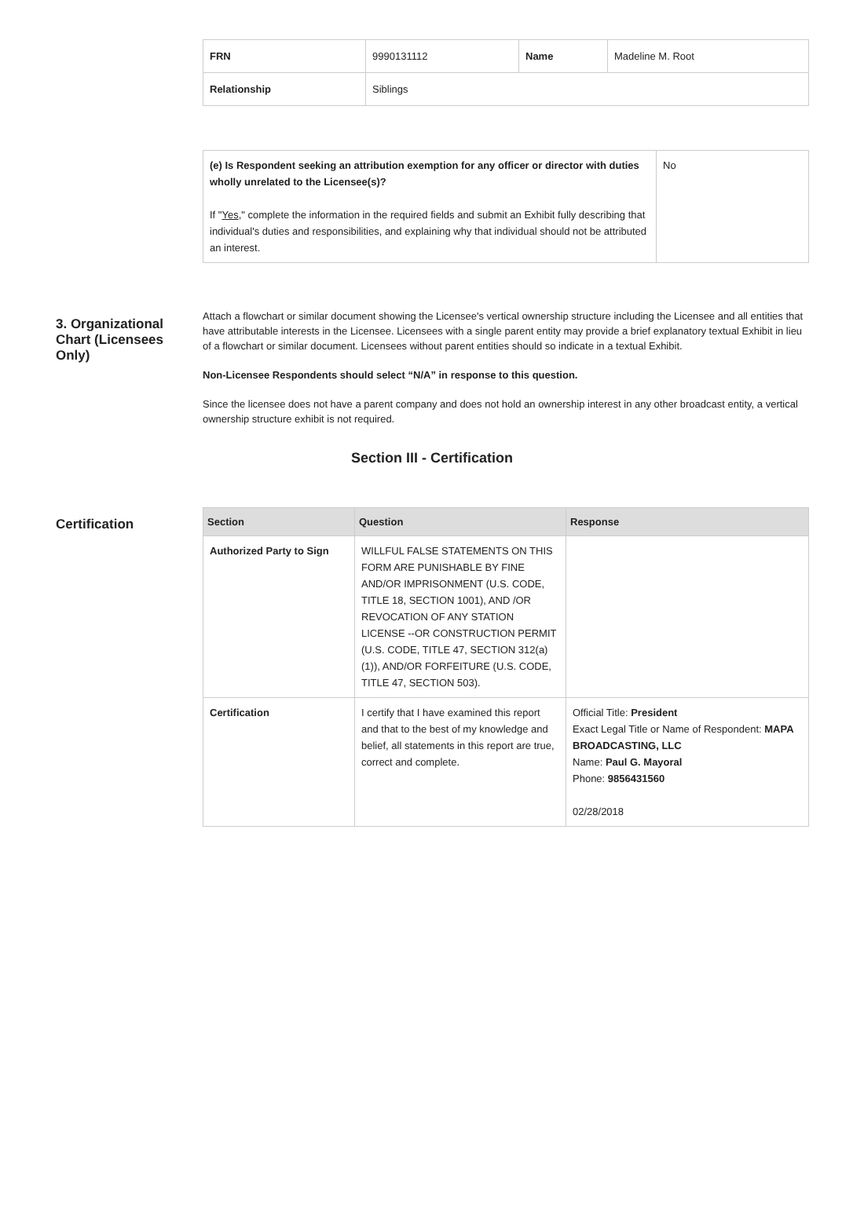| FRN | 9990131112 | Name | Madeline M. Root |
| Relationship | Siblings | | |
| (e) Is Respondent seeking an attribution exemption for any officer or director with duties wholly unrelated to the Licensee(s)? If " Yes ," complete the information in the required fields and submit an Exhibit fully describing that individual's duties and responsibilities, and explaining why that individual should not be attributed an interest. | No |
3. Organizational Chart (Licensees Only)
Attach a flowchart or similar document showing the Licensee's vertical ownership structure including the Licensee and all entities that have attributable interests in the Licensee. Licensees with a single parent entity may provide a brief explanatory textual Exhibit in lieu of a flowchart or similar document. Licensees without parent entities should so indicate in a textual Exhibit.
Non-Licensee Respondents should select “N/A” in response to this question.
Since the licensee does not have a parent company and does not hold an ownership interest in any other broadcast entity, a vertical ownership structure exhibit is not required.
Section III - Certification
Certification
| Section | Question | Response |
| --- | --- | --- |
| Authorized Party to Sign | WILLFUL FALSE STATEMENTS ON THIS FORM ARE PUNISHABLE BY FINE AND/OR IMPRISONMENT (U.S. CODE, TITLE 18, SECTION 1001), AND /OR REVOCATION OF ANY STATION LICENSE --OR CONSTRUCTION PERMIT (U.S. CODE, TITLE 47, SECTION 312(a)(1)), AND/OR FORFEITURE (U.S. CODE, TITLE 47, SECTION 503). | |
| Certification | I certify that I have examined this report and that to the best of my knowledge and belief, all statements in this report are true, correct and complete. | Official Title: President Exact Legal Title or Name of Respondent: MAPA BROADCASTING, LLC Name: Paul G. Mayoral Phone: 9856431560 02/28/2018 |